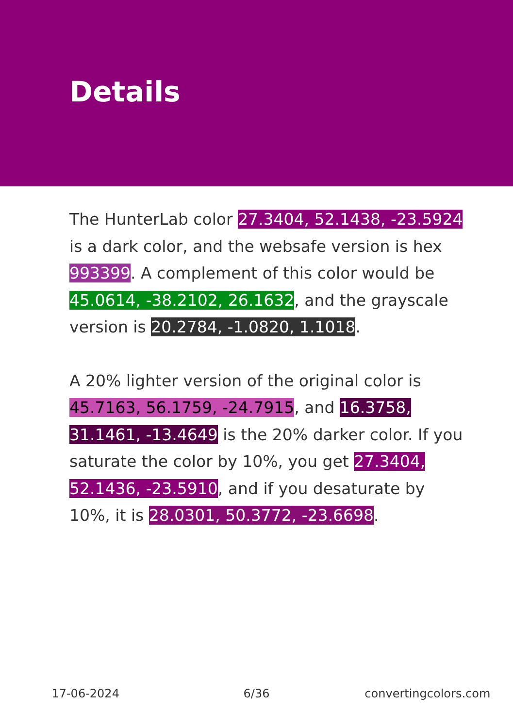Details
The HunterLab color 27.3404, 52.1438, -23.5924 is a dark color, and the websafe version is hex 993399. A complement of this color would be 45.0614, -38.2102, 26.1632, and the grayscale version is 20.2784, -1.0820, 1.1018.
A 20% lighter version of the original color is 45.7163, 56.1759, -24.7915, and 16.3758, 31.1461, -13.4649 is the 20% darker color. If you saturate the color by 10%, you get 27.3404, 52.1436, -23.5910, and if you desaturate by 10%, it is 28.0301, 50.3772, -23.6698.
17-06-2024 6/36 convertingcolors.com